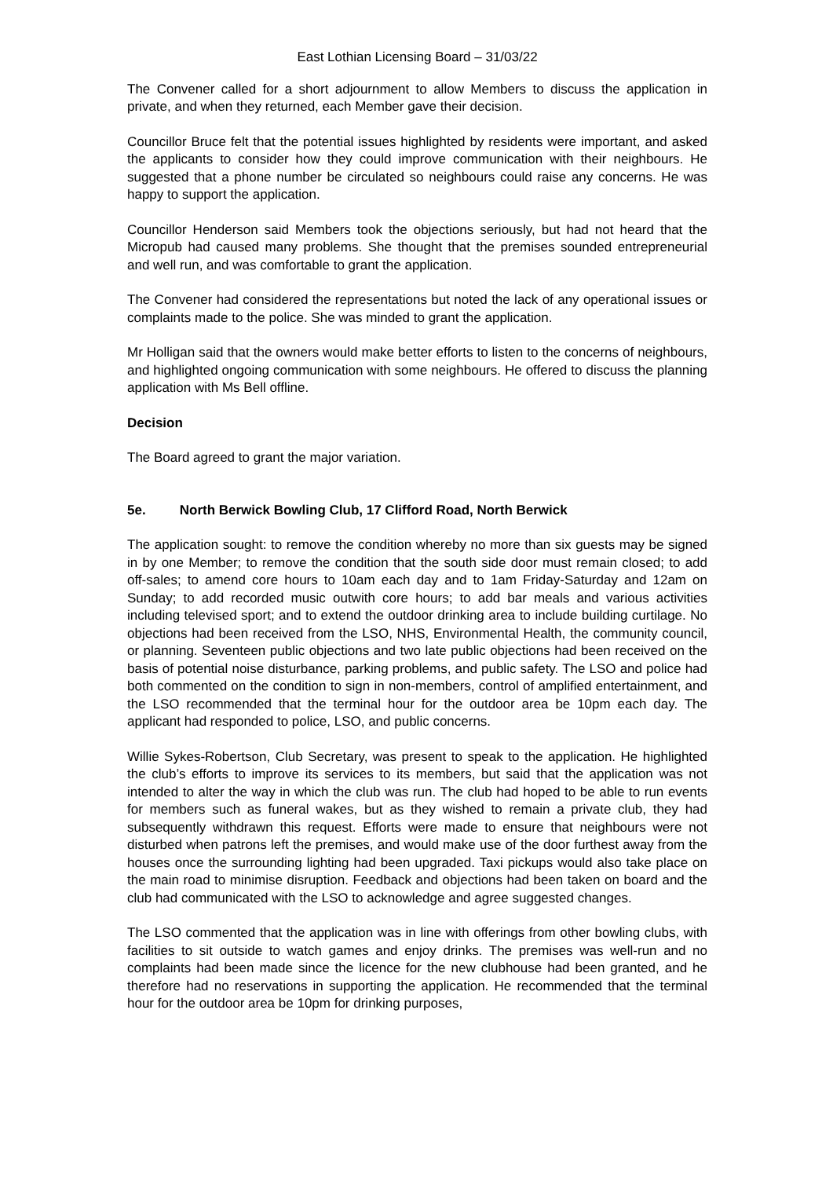East Lothian Licensing Board – 31/03/22
The Convener called for a short adjournment to allow Members to discuss the application in private, and when they returned, each Member gave their decision.
Councillor Bruce felt that the potential issues highlighted by residents were important, and asked the applicants to consider how they could improve communication with their neighbours. He suggested that a phone number be circulated so neighbours could raise any concerns. He was happy to support the application.
Councillor Henderson said Members took the objections seriously, but had not heard that the Micropub had caused many problems. She thought that the premises sounded entrepreneurial and well run, and was comfortable to grant the application.
The Convener had considered the representations but noted the lack of any operational issues or complaints made to the police. She was minded to grant the application.
Mr Holligan said that the owners would make better efforts to listen to the concerns of neighbours, and highlighted ongoing communication with some neighbours. He offered to discuss the planning application with Ms Bell offline.
Decision
The Board agreed to grant the major variation.
5e. North Berwick Bowling Club, 17 Clifford Road, North Berwick
The application sought: to remove the condition whereby no more than six guests may be signed in by one Member; to remove the condition that the south side door must remain closed; to add off-sales; to amend core hours to 10am each day and to 1am Friday-Saturday and 12am on Sunday; to add recorded music outwith core hours; to add bar meals and various activities including televised sport; and to extend the outdoor drinking area to include building curtilage. No objections had been received from the LSO, NHS, Environmental Health, the community council, or planning. Seventeen public objections and two late public objections had been received on the basis of potential noise disturbance, parking problems, and public safety. The LSO and police had both commented on the condition to sign in non-members, control of amplified entertainment, and the LSO recommended that the terminal hour for the outdoor area be 10pm each day. The applicant had responded to police, LSO, and public concerns.
Willie Sykes-Robertson, Club Secretary, was present to speak to the application. He highlighted the club’s efforts to improve its services to its members, but said that the application was not intended to alter the way in which the club was run. The club had hoped to be able to run events for members such as funeral wakes, but as they wished to remain a private club, they had subsequently withdrawn this request. Efforts were made to ensure that neighbours were not disturbed when patrons left the premises, and would make use of the door furthest away from the houses once the surrounding lighting had been upgraded. Taxi pickups would also take place on the main road to minimise disruption. Feedback and objections had been taken on board and the club had communicated with the LSO to acknowledge and agree suggested changes.
The LSO commented that the application was in line with offerings from other bowling clubs, with facilities to sit outside to watch games and enjoy drinks. The premises was well-run and no complaints had been made since the licence for the new clubhouse had been granted, and he therefore had no reservations in supporting the application. He recommended that the terminal hour for the outdoor area be 10pm for drinking purposes,